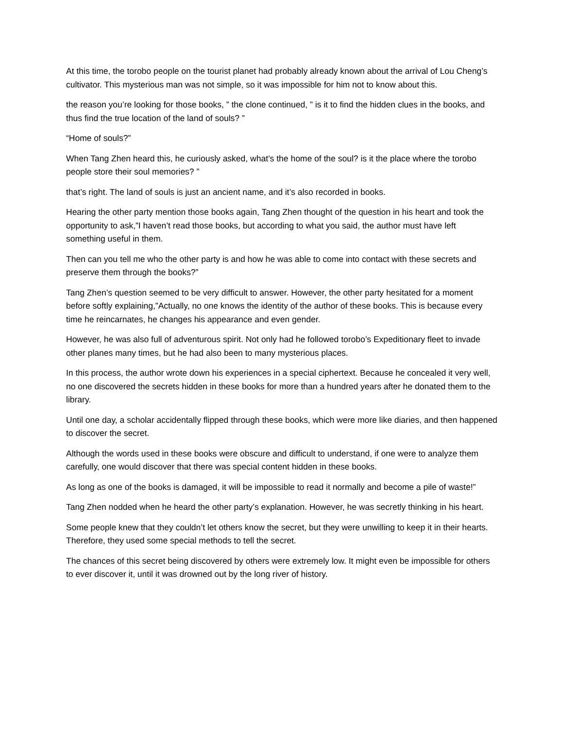At this time, the torobo people on the tourist planet had probably already known about the arrival of Lou Cheng’s cultivator. This mysterious man was not simple, so it was impossible for him not to know about this.
the reason you’re looking for those books, ” the clone continued, ” is it to find the hidden clues in the books, and thus find the true location of the land of souls? ”
“Home of souls?”
When Tang Zhen heard this, he curiously asked, what’s the home of the soul? is it the place where the torobo people store their soul memories? ”
that’s right. The land of souls is just an ancient name, and it’s also recorded in books.
Hearing the other party mention those books again, Tang Zhen thought of the question in his heart and took the opportunity to ask,”I haven’t read those books, but according to what you said, the author must have left something useful in them.
Then can you tell me who the other party is and how he was able to come into contact with these secrets and preserve them through the books?”
Tang Zhen’s question seemed to be very difficult to answer. However, the other party hesitated for a moment before softly explaining,”Actually, no one knows the identity of the author of these books. This is because every time he reincarnates, he changes his appearance and even gender.
However, he was also full of adventurous spirit. Not only had he followed torobo’s Expeditionary fleet to invade other planes many times, but he had also been to many mysterious places.
In this process, the author wrote down his experiences in a special ciphertext. Because he concealed it very well, no one discovered the secrets hidden in these books for more than a hundred years after he donated them to the library.
Until one day, a scholar accidentally flipped through these books, which were more like diaries, and then happened to discover the secret.
Although the words used in these books were obscure and difficult to understand, if one were to analyze them carefully, one would discover that there was special content hidden in these books.
As long as one of the books is damaged, it will be impossible to read it normally and become a pile of waste!”
Tang Zhen nodded when he heard the other party’s explanation. However, he was secretly thinking in his heart.
Some people knew that they couldn’t let others know the secret, but they were unwilling to keep it in their hearts. Therefore, they used some special methods to tell the secret.
The chances of this secret being discovered by others were extremely low. It might even be impossible for others to ever discover it, until it was drowned out by the long river of history.